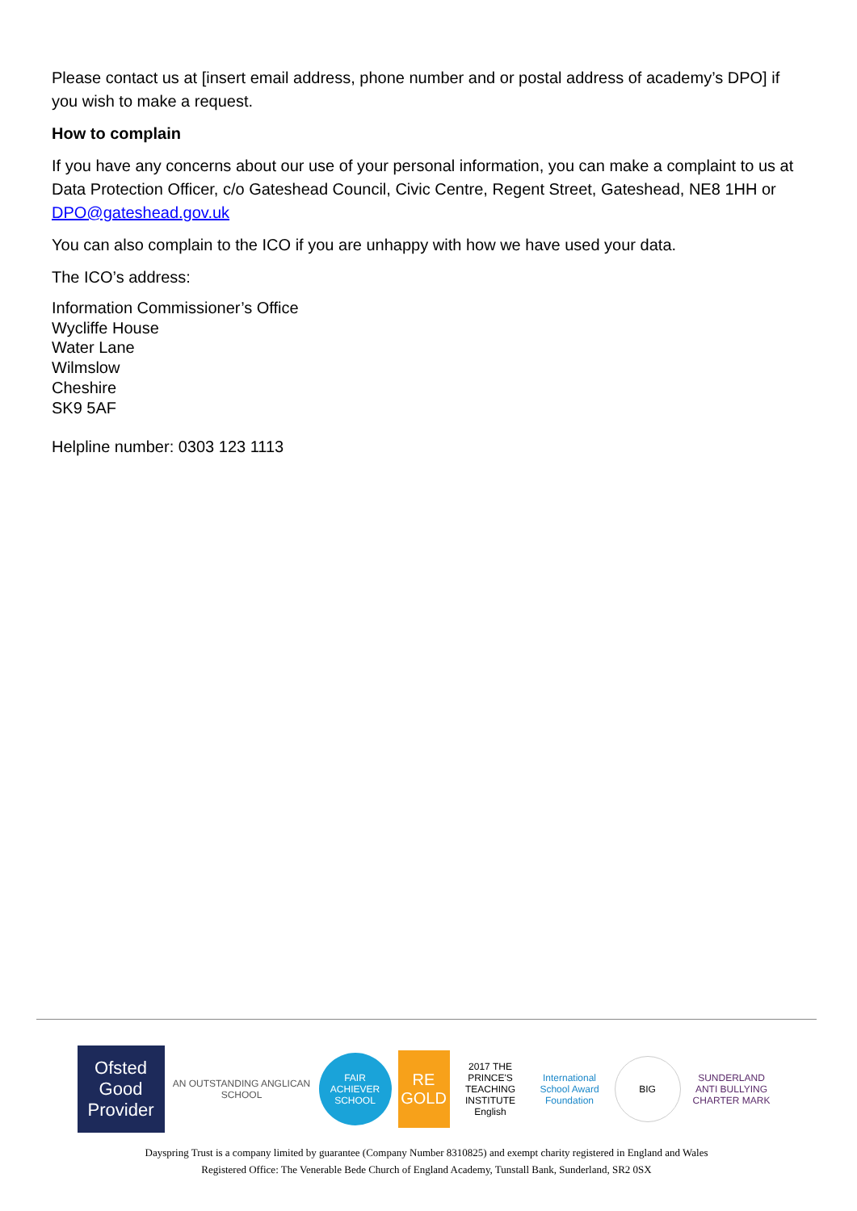Please contact us at [insert email address, phone number and or postal address of academy’s DPO] if you wish to make a request.
How to complain
If you have any concerns about our use of your personal information, you can make a complaint to us at Data Protection Officer, c/o Gateshead Council, Civic Centre, Regent Street, Gateshead, NE8 1HH or DPO@gateshead.gov.uk
You can also complain to the ICO if you are unhappy with how we have used your data.
The ICO’s address:
Information Commissioner’s Office
Wycliffe House
Water Lane
Wilmslow
Cheshire
SK9 5AF
Helpline number: 0303 123 1113
Ofsted
Good Provider
AN OUTSTANDING ANGLICAN SCHOOL
FAIR ACHIEVER SCHOOL
RE
GOLD
2017 THE PRINCE'S TEACHING INSTITUTE English
International School Award Foundation
BIG
SUNDERLAND ANTI BULLYING CHARTER MARK
Dayspring Trust is a company limited by guarantee (Company Number 8310825) and exempt charity registered in England and Wales
Registered Office: The Venerable Bede Church of England Academy, Tunstall Bank, Sunderland, SR2 0SX